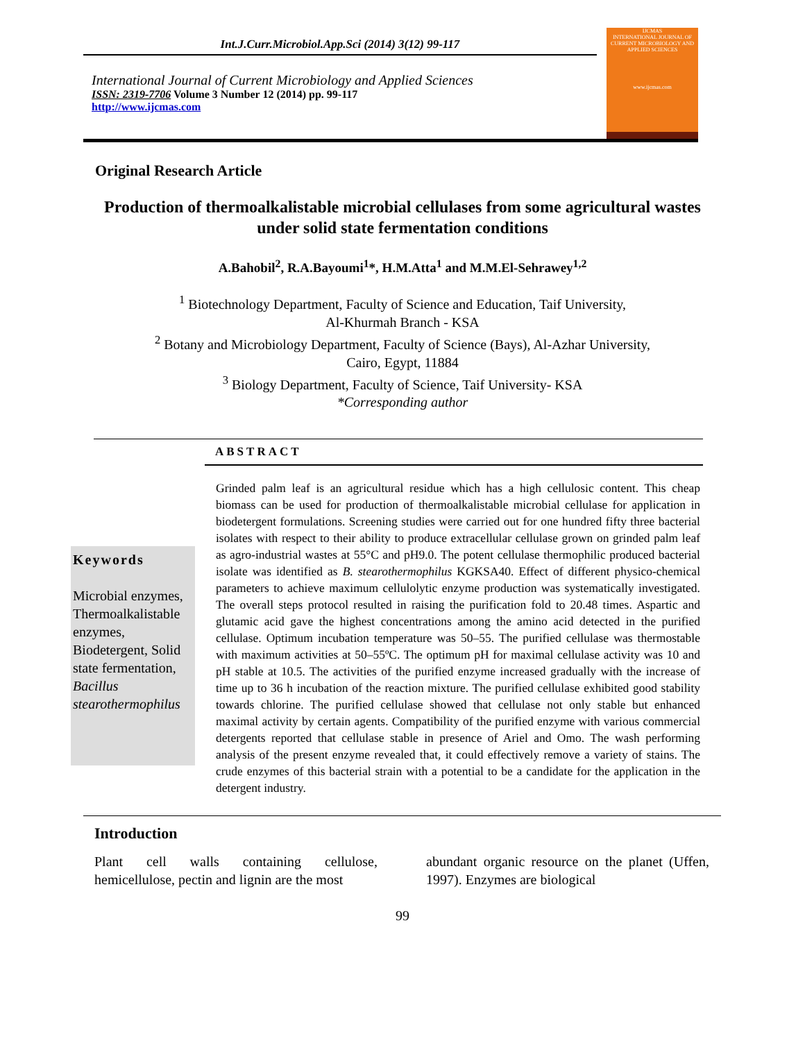Int.J.Curr.Microbiol.App.Sci (2014) 3(12) 99-117
International Journal of Current Microbiology and Applied Sciences
ISSN: 2319-7706 Volume 3 Number 12 (2014) pp. 99-117
http://www.ijcmas.com
IJCMAS
INTERNATIONAL JOURNAL OF CURRENT MICROBIOLOGY AND APPLIED SCIENCES
www.ijcmas.com
Original Research Article
Production of thermoalkalistable microbial cellulases from some agricultural wastes under solid state fermentation conditions
A.Bahobil<sup>2</sup>, R.A.Bayoumi<sup>1</sup>*, H.M.Atta<sup>1</sup> and M.M.El-Sehrawey<sup>1,2</sup>
<sup>1</sup> Biotechnology Department, Faculty of Science and Education, Taif University,
Al-Khurmah Branch - KSA
<sup>2</sup> Botany and Microbiology Department, Faculty of Science (Bays), Al-Azhar University,
Cairo, Egypt, 11884
<sup>3</sup> Biology Department, Faculty of Science, Taif University- KSA
*Corresponding author
ABSTRACT
Keywords
Microbial enzymes, Thermoalkalistable enzymes, Biodetergent, Solid state fermentation, Bacillus stearothermophilus
Grinded palm leaf is an agricultural residue which has a high cellulosic content. This cheap biomass can be used for production of thermoalkalistable microbial cellulase for application in biodetergent formulations. Screening studies were carried out for one hundred fifty three bacterial isolates with respect to their ability to produce extracellular cellulase grown on grinded palm leaf as agro-industrial wastes at 55°C and pH9.0. The potent cellulase thermophilic produced bacterial isolate was identified as B. stearothermophilus KGKSA40. Effect of different physico-chemical parameters to achieve maximum cellulolytic enzyme production was systematically investigated. The overall steps protocol resulted in raising the purification fold to 20.48 times. Aspartic and glutamic acid gave the highest concentrations among the amino acid detected in the purified cellulase. Optimum incubation temperature was 50–55. The purified cellulase was thermostable with maximum activities at 50–55ºC. The optimum pH for maximal cellulase activity was 10 and pH stable at 10.5. The activities of the purified enzyme increased gradually with the increase of time up to 36 h incubation of the reaction mixture. The purified cellulase exhibited good stability towards chlorine. The purified cellulase showed that cellulase not only stable but enhanced maximal activity by certain agents. Compatibility of the purified enzyme with various commercial detergents reported that cellulase stable in presence of Ariel and Omo. The wash performing analysis of the present enzyme revealed that, it could effectively remove a variety of stains. The crude enzymes of this bacterial strain with a potential to be a candidate for the application in the detergent industry.
Introduction
Plant cell walls containing cellulose, hemicellulose, pectin and lignin are the most
abundant organic resource on the planet (Uffen, 1997). Enzymes are biological
99